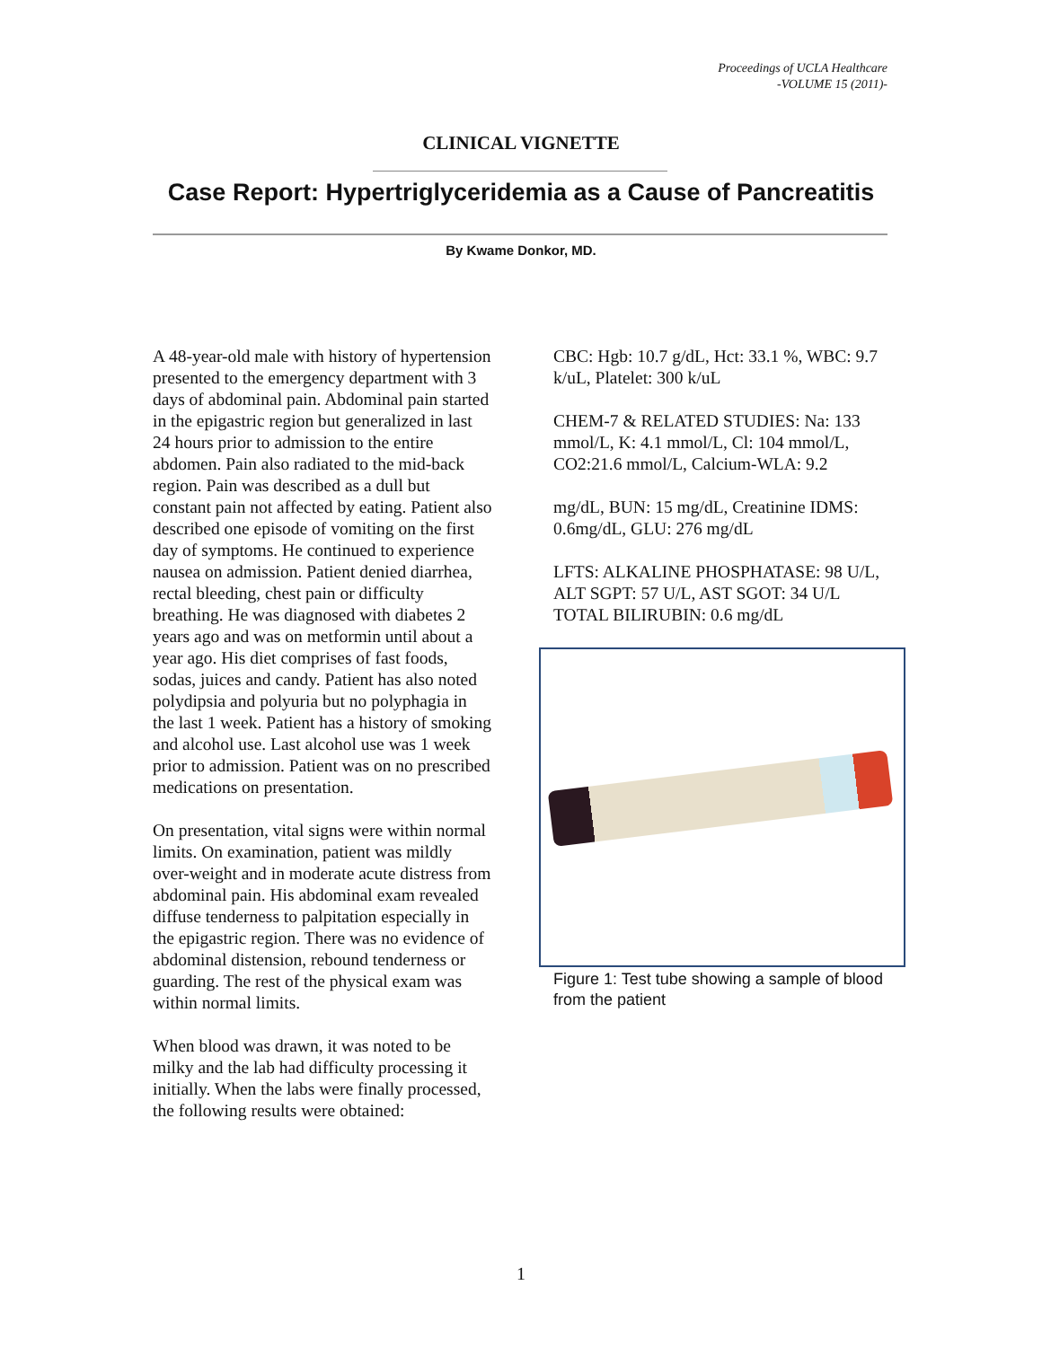Proceedings of UCLA Healthcare
-VOLUME 15 (2011)-
CLINICAL VIGNETTE
Case Report: Hypertriglyceridemia as a Cause of Pancreatitis
By Kwame Donkor, MD.
A 48-year-old male with history of hypertension presented to the emergency department with 3 days of abdominal pain. Abdominal pain started in the epigastric region but generalized in last 24 hours prior to admission to the entire abdomen. Pain also radiated to the mid-back region. Pain was described as a dull but constant pain not affected by eating. Patient also described one episode of vomiting on the first day of symptoms. He continued to experience nausea on admission. Patient denied diarrhea, rectal bleeding, chest pain or difficulty breathing. He was diagnosed with diabetes 2 years ago and was on metformin until about a year ago. His diet comprises of fast foods, sodas, juices and candy. Patient has also noted polydipsia and polyuria but no polyphagia in the last 1 week. Patient has a history of smoking and alcohol use. Last alcohol use was 1 week prior to admission. Patient was on no prescribed medications on presentation.
On presentation, vital signs were within normal limits. On examination, patient was mildly over-weight and in moderate acute distress from abdominal pain. His abdominal exam revealed diffuse tenderness to palpitation especially in the epigastric region. There was no evidence of abdominal distension, rebound tenderness or guarding. The rest of the physical exam was within normal limits.
When blood was drawn, it was noted to be milky and the lab had difficulty processing it initially. When the labs were finally processed, the following results were obtained:
CBC: Hgb: 10.7 g/dL, Hct: 33.1 %, WBC: 9.7 k/uL, Platelet: 300 k/uL
CHEM-7 & RELATED STUDIES: Na: 133 mmol/L, K: 4.1 mmol/L, Cl: 104 mmol/L, CO2:21.6 mmol/L, Calcium-WLA: 9.2
mg/dL, BUN: 15 mg/dL, Creatinine IDMS: 0.6mg/dL, GLU: 276 mg/dL
LFTS: ALKALINE PHOSPHATASE: 98 U/L, ALT SGPT: 57 U/L, AST SGOT: 34 U/L
TOTAL BILIRUBIN: 0.6 mg/dL
Figure 1: Test tube showing a sample of blood from the patient
1